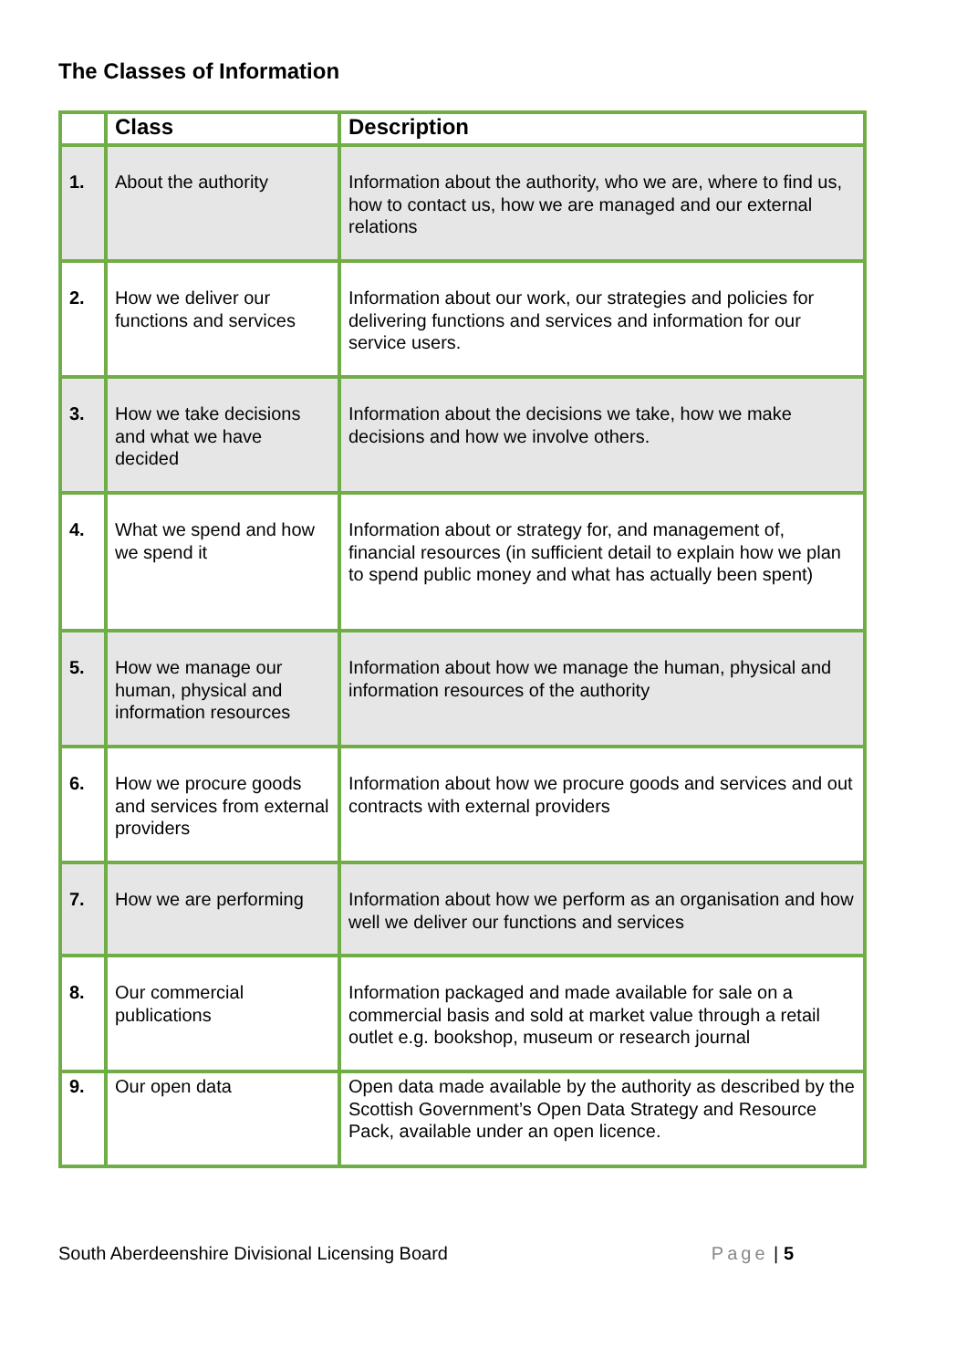The Classes of Information
| | Class | Description |
| --- | --- | --- |
| 1. | About the authority | Information about the authority, who we are, where to find us, how to contact us, how we are managed and our external relations |
| 2. | How we deliver our functions and services | Information about our work, our strategies and policies for delivering functions and services and information for our service users. |
| 3. | How we take decisions and what we have decided | Information about the decisions we take, how we make decisions and how we involve others. |
| 4. | What we spend and how we spend it | Information about or strategy for, and management of, financial resources (in sufficient detail to explain how we plan to spend public money and what has actually been spent) |
| 5. | How we manage our human, physical and information resources | Information about how we manage the human, physical and information resources of the authority |
| 6. | How we procure goods and services from external providers | Information about how we procure goods and services and out contracts with external providers |
| 7. | How we are performing | Information about how we perform as an organisation and how well we deliver our functions and services |
| 8. | Our commercial publications | Information packaged and made available for sale on a commercial basis and sold at market value through a retail outlet e.g. bookshop, museum or research journal |
| 9. | Our open data | Open data made available by the authority as described by the Scottish Government’s Open Data Strategy and Resource Pack, available under an open licence. |
South Aberdeenshire Divisional Licensing Board Page | 5